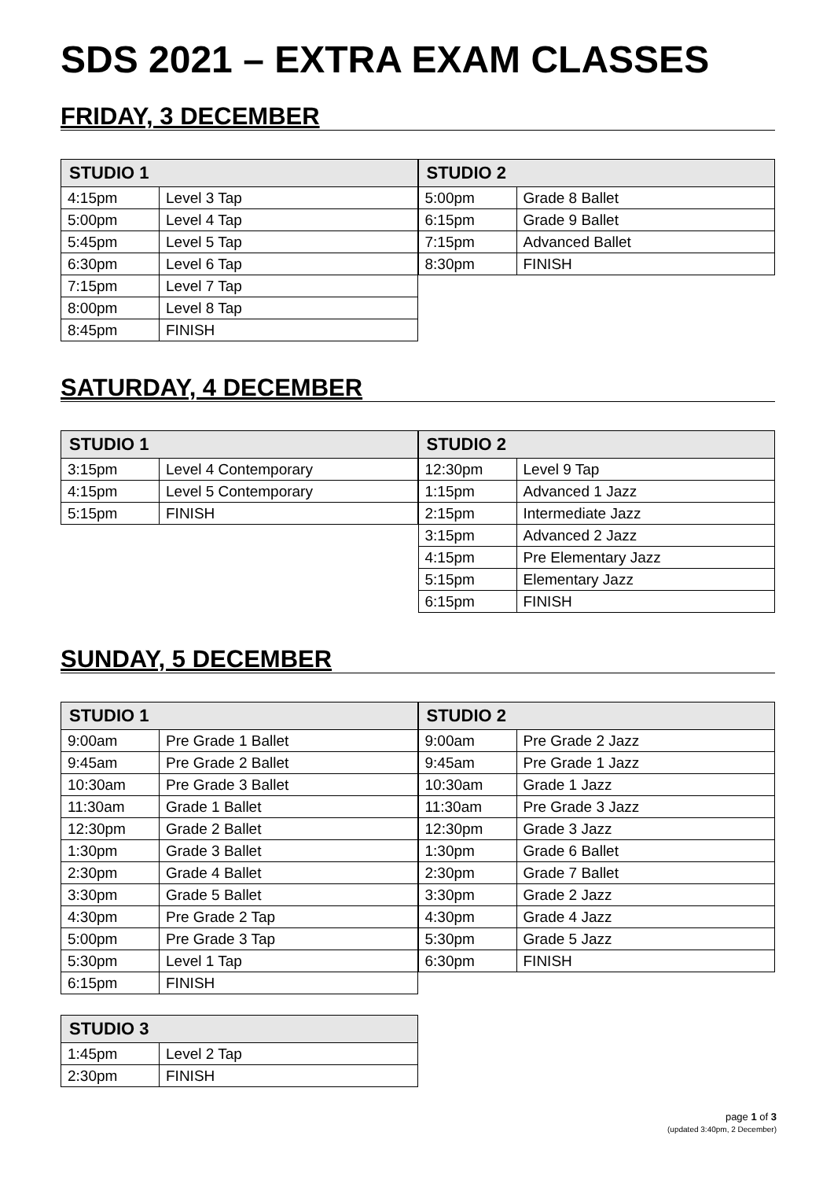SDS 2021 – EXTRA EXAM CLASSES
FRIDAY, 3 DECEMBER
| STUDIO 1 | |
| --- | --- |
| 4:15pm | Level 3 Tap |
| 5:00pm | Level 4 Tap |
| 5:45pm | Level 5 Tap |
| 6:30pm | Level 6 Tap |
| 7:15pm | Level 7 Tap |
| 8:00pm | Level 8 Tap |
| 8:45pm | FINISH |
| STUDIO 2 | |
| --- | --- |
| 5:00pm | Grade 8 Ballet |
| 6:15pm | Grade 9 Ballet |
| 7:15pm | Advanced Ballet |
| 8:30pm | FINISH |
SATURDAY, 4 DECEMBER
| STUDIO 1 | |
| --- | --- |
| 3:15pm | Level 4 Contemporary |
| 4:15pm | Level 5 Contemporary |
| 5:15pm | FINISH |
| STUDIO 2 | |
| --- | --- |
| 12:30pm | Level 9 Tap |
| 1:15pm | Advanced 1 Jazz |
| 2:15pm | Intermediate Jazz |
| 3:15pm | Advanced 2 Jazz |
| 4:15pm | Pre Elementary Jazz |
| 5:15pm | Elementary Jazz |
| 6:15pm | FINISH |
SUNDAY, 5 DECEMBER
| STUDIO 1 | |
| --- | --- |
| 9:00am | Pre Grade 1 Ballet |
| 9:45am | Pre Grade 2 Ballet |
| 10:30am | Pre Grade 3 Ballet |
| 11:30am | Grade 1 Ballet |
| 12:30pm | Grade 2 Ballet |
| 1:30pm | Grade 3 Ballet |
| 2:30pm | Grade 4 Ballet |
| 3:30pm | Grade 5 Ballet |
| 4:30pm | Pre Grade 2 Tap |
| 5:00pm | Pre Grade 3 Tap |
| 5:30pm | Level 1 Tap |
| 6:15pm | FINISH |
| STUDIO 2 | |
| --- | --- |
| 9:00am | Pre Grade 2 Jazz |
| 9:45am | Pre Grade 1 Jazz |
| 10:30am | Grade 1 Jazz |
| 11:30am | Pre Grade 3 Jazz |
| 12:30pm | Grade 3 Jazz |
| 1:30pm | Grade 6 Ballet |
| 2:30pm | Grade 7 Ballet |
| 3:30pm | Grade 2 Jazz |
| 4:30pm | Grade 4 Jazz |
| 5:30pm | Grade 5 Jazz |
| 6:30pm | FINISH |
| STUDIO 3 | |
| --- | --- |
| 1:45pm | Level 2 Tap |
| 2:30pm | FINISH |
page 1 of 3
(updated 3:40pm, 2 December)